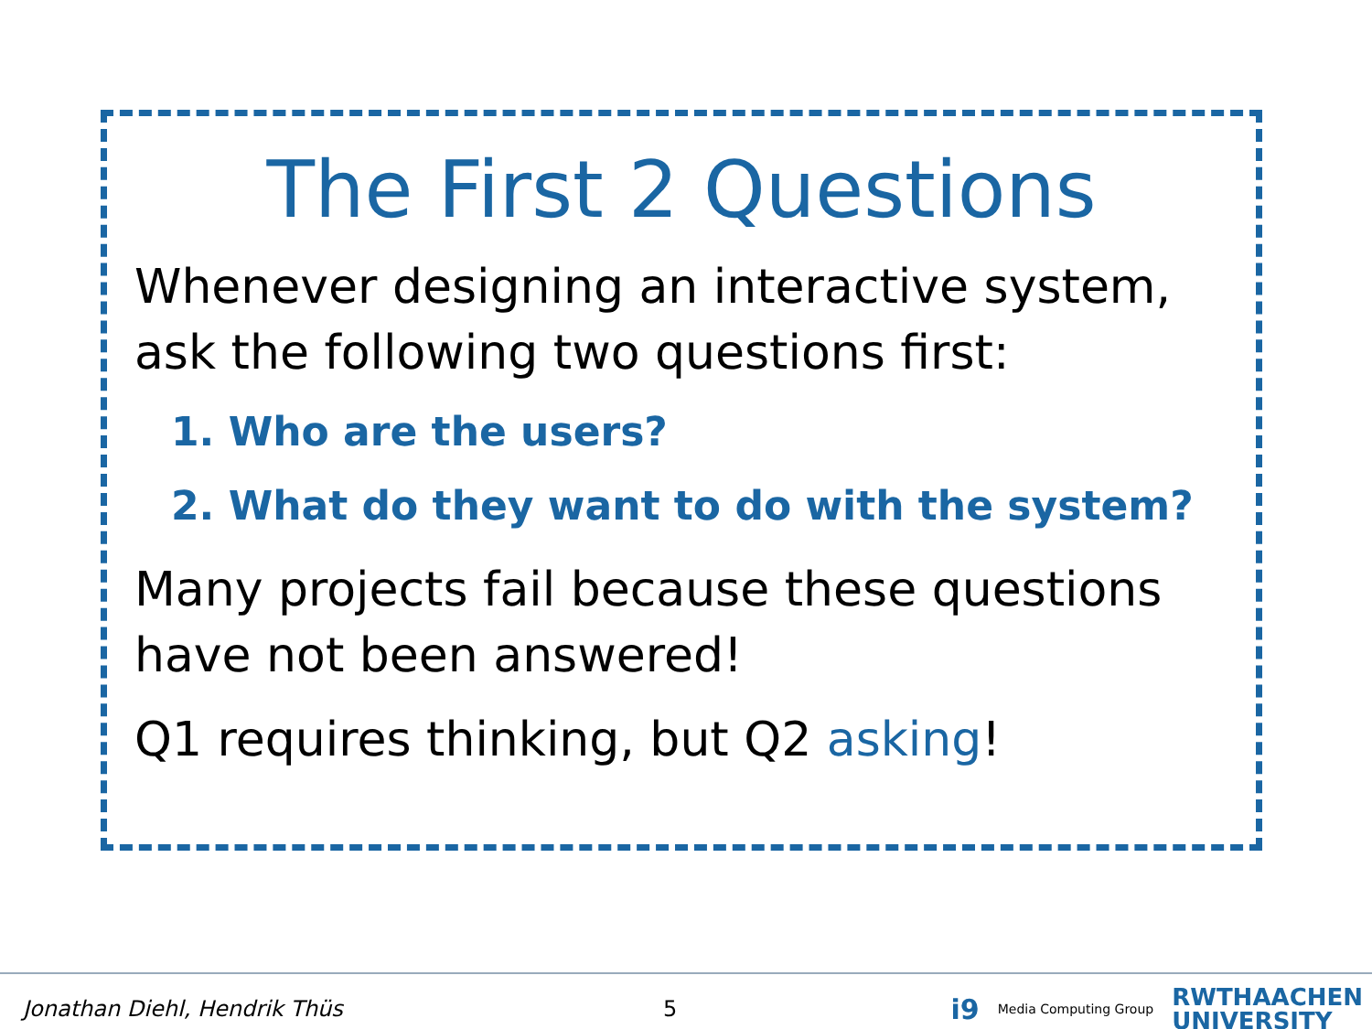The First 2 Questions
Whenever designing an interactive system, ask the following two questions first:
1. Who are the users?
2. What do they want to do with the system?
Many projects fail because these questions have not been answered!
Q1 requires thinking, but Q2 asking!
Jonathan Diehl, Hendrik Thüs 5
i9 Media Computing Group RWTHAACHEN
UNIVERSITY